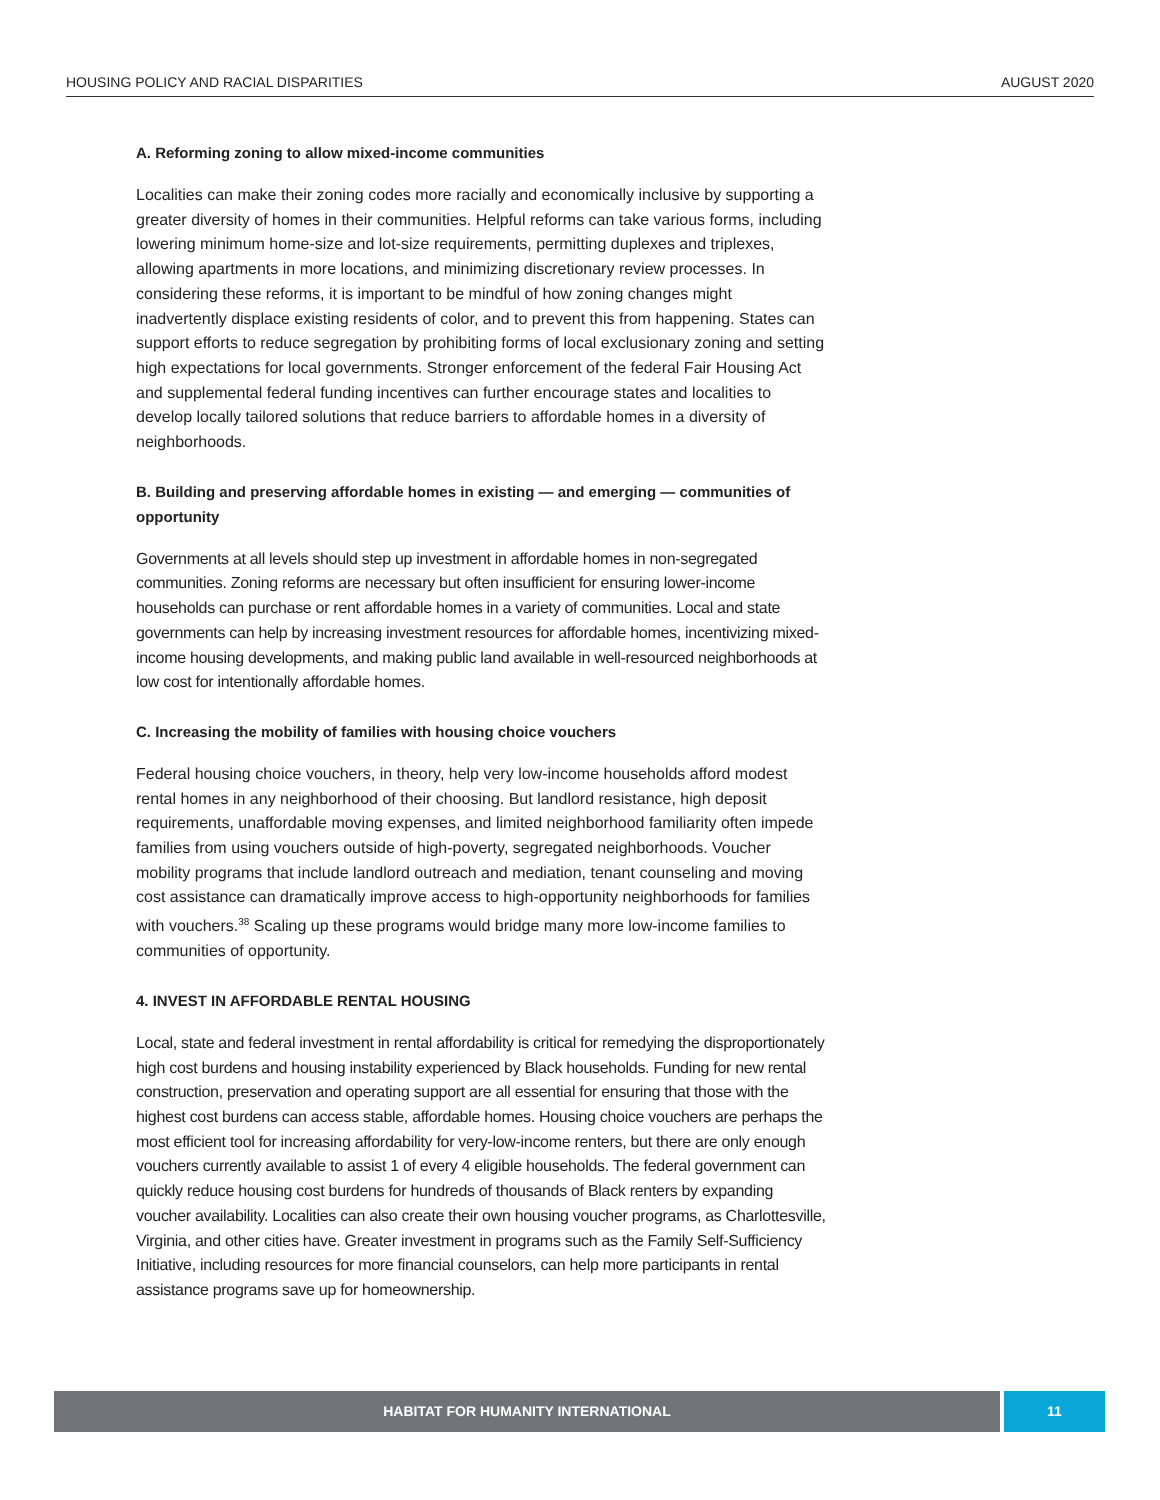HOUSING POLICY AND RACIAL DISPARITIES AUGUST 2020
A. Reforming zoning to allow mixed-income communities
Localities can make their zoning codes more racially and economically inclusive by supporting a greater diversity of homes in their communities. Helpful reforms can take various forms, including lowering minimum home-size and lot-size requirements, permitting duplexes and triplexes, allowing apartments in more locations, and minimizing discretionary review processes. In considering these reforms, it is important to be mindful of how zoning changes might inadvertently displace existing residents of color, and to prevent this from happening. States can support efforts to reduce segregation by prohibiting forms of local exclusionary zoning and setting high expectations for local governments. Stronger enforcement of the federal Fair Housing Act and supplemental federal funding incentives can further encourage states and localities to develop locally tailored solutions that reduce barriers to affordable homes in a diversity of neighborhoods.
B. Building and preserving affordable homes in existing — and emerging — communities of opportunity
Governments at all levels should step up investment in affordable homes in non-segregated communities. Zoning reforms are necessary but often insufficient for ensuring lower-income households can purchase or rent affordable homes in a variety of communities. Local and state governments can help by increasing investment resources for affordable homes, incentivizing mixed-income housing developments, and making public land available in well-resourced neighborhoods at low cost for intentionally affordable homes.
C. Increasing the mobility of families with housing choice vouchers
Federal housing choice vouchers, in theory, help very low-income households afford modest rental homes in any neighborhood of their choosing. But landlord resistance, high deposit requirements, unaffordable moving expenses, and limited neighborhood familiarity often impede families from using vouchers outside of high-poverty, segregated neighborhoods. Voucher mobility programs that include landlord outreach and mediation, tenant counseling and moving cost assistance can dramatically improve access to high-opportunity neighborhoods for families with vouchers.<sup>38</sup> Scaling up these programs would bridge many more low-income families to communities of opportunity.
4. INVEST IN AFFORDABLE RENTAL HOUSING
Local, state and federal investment in rental affordability is critical for remedying the disproportionately high cost burdens and housing instability experienced by Black households. Funding for new rental construction, preservation and operating support are all essential for ensuring that those with the highest cost burdens can access stable, affordable homes. Housing choice vouchers are perhaps the most efficient tool for increasing affordability for very-low-income renters, but there are only enough vouchers currently available to assist 1 of every 4 eligible households. The federal government can quickly reduce housing cost burdens for hundreds of thousands of Black renters by expanding voucher availability. Localities can also create their own housing voucher programs, as Charlottesville, Virginia, and other cities have. Greater investment in programs such as the Family Self-Sufficiency Initiative, including resources for more financial counselors, can help more participants in rental assistance programs save up for homeownership.
HABITAT FOR HUMANITY INTERNATIONAL
11